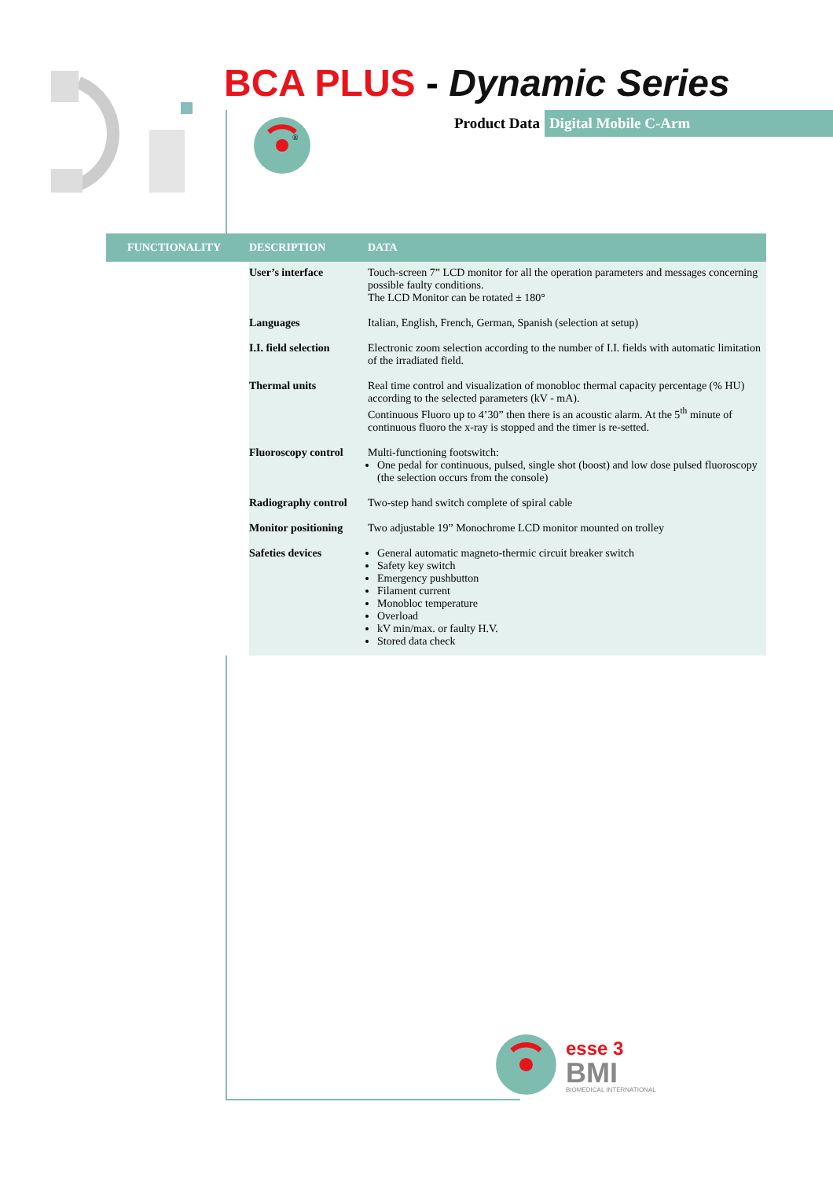BCA PLUS - Dynamic Series
®
Product Data Digital Mobile C-Arm
| FUNCTIONALITY | DESCRIPTION | DATA |
| --- | --- | --- |
| | User’s interface | Touch-screen 7” LCD monitor for all the operation parameters and messages concerning possible faulty conditions. The LCD Monitor can be rotated ± 180° |
| | Languages | Italian, English, French, German, Spanish (selection at setup) |
| | I.I. field selection | Electronic zoom selection according to the number of I.I. fields with automatic limitation of the irradiated field. |
| | Thermal units | Real time control and visualization of monobloc thermal capacity percentage (% HU) according to the selected parameters (kV - mA). Continuous Fluoro up to 4’30” then there is an acoustic alarm. At the 5<sup>th</sup> minute of continuous fluoro the x-ray is stopped and the timer is re-setted. |
| | Fluoroscopy control | Multi-functioning footswitch: One pedal for continuous, pulsed, single shot (boost) and low dose pulsed fluoroscopy (the selection occurs from the console) |
| | Radiography control | Two-step hand switch complete of spiral cable |
| | Monitor positioning | Two adjustable 19” Monochrome LCD monitor mounted on trolley |
| | Safeties devices | General automatic magneto-thermic circuit breaker switch Safety key switch Emergency pushbutton Filament current Monobloc temperature Overload kV min/max. or faulty H.V. Stored data check |
esse 3
BMI
BIOMEDICAL INTERNATIONAL